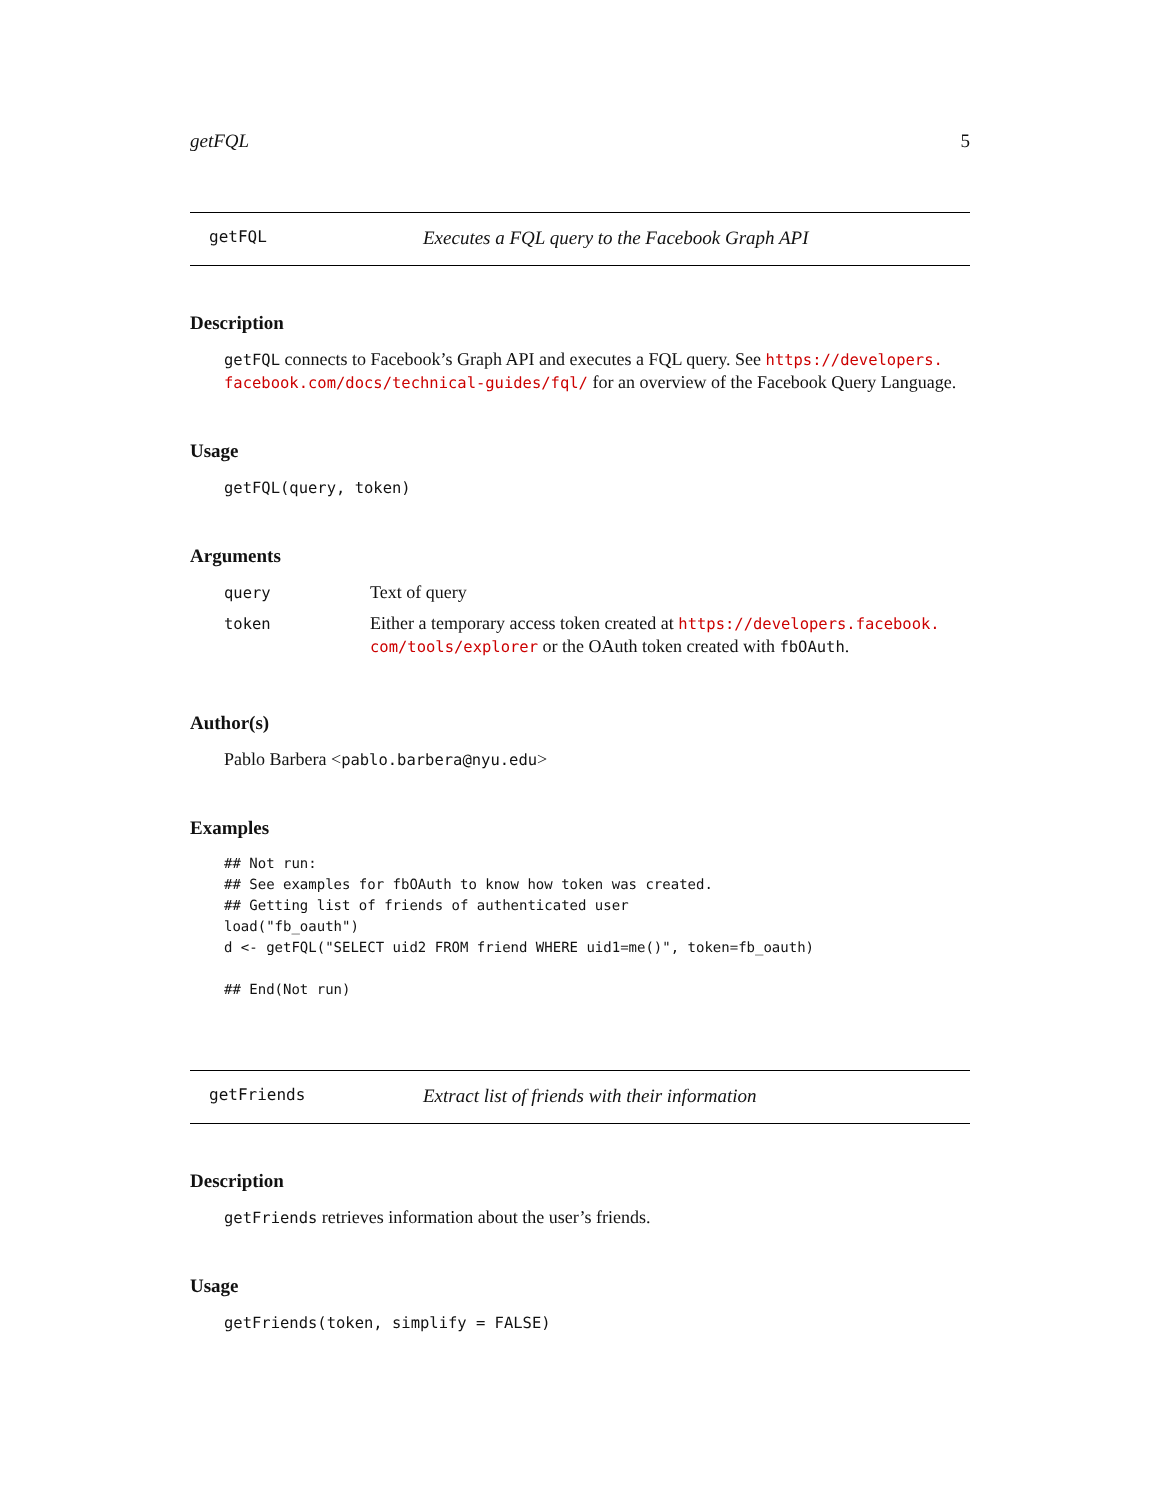getFQL 5
getFQL Executes a FQL query to the Facebook Graph API
Description
getFQL connects to Facebook’s Graph API and executes a FQL query. See https://developers. facebook.com/docs/technical-guides/fql/ for an overview of the Facebook Query Language.
Usage
getFQL(query, token)
Arguments
| query | Text of query |
| token | Either a temporary access token created at https://developers.facebook. com/tools/explorer or the OAuth token created with fbOAuth . |
Author(s)
Pablo Barbera <pablo.barbera@nyu.edu>
Examples
## Not run:
## See examples for fbOAuth to know how token was created.
## Getting list of friends of authenticated user
load("fb_oauth")
d <- getFQL("SELECT uid2 FROM friend WHERE uid1=me()", token=fb_oauth)

## End(Not run)
getFriends Extract list of friends with their information
Description
getFriends retrieves information about the user’s friends.
Usage
getFriends(token, simplify = FALSE)